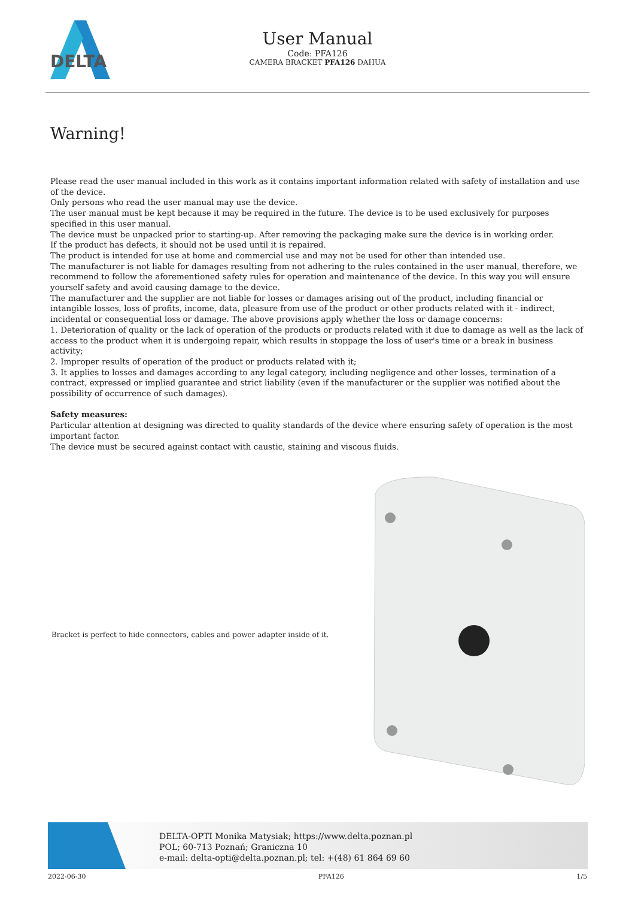DELTA
User Manual
Code: PFA126
CAMERA BRACKET PFA126 DAHUA
Warning!
Please read the user manual included in this work as it contains important information related with safety of installation and use of the device.
Only persons who read the user manual may use the device.
The user manual must be kept because it may be required in the future. The device is to be used exclusively for purposes specified in this user manual.
The device must be unpacked prior to starting-up. After removing the packaging make sure the device is in working order.
If the product has defects, it should not be used until it is repaired.
The product is intended for use at home and commercial use and may not be used for other than intended use.
The manufacturer is not liable for damages resulting from not adhering to the rules contained in the user manual, therefore, we recommend to follow the aforementioned safety rules for operation and maintenance of the device. In this way you will ensure yourself safety and avoid causing damage to the device.
The manufacturer and the supplier are not liable for losses or damages arising out of the product, including financial or intangible losses, loss of profits, income, data, pleasure from use of the product or other products related with it - indirect, incidental or consequential loss or damage. The above provisions apply whether the loss or damage concerns:
1. Deterioration of quality or the lack of operation of the products or products related with it due to damage as well as the lack of access to the product when it is undergoing repair, which results in stoppage the loss of user's time or a break in business activity;
2. Improper results of operation of the product or products related with it;
3. It applies to losses and damages according to any legal category, including negligence and other losses, termination of a contract, expressed or implied guarantee and strict liability (even if the manufacturer or the supplier was notified about the possibility of occurrence of such damages).
Safety measures:
Particular attention at designing was directed to quality standards of the device where ensuring safety of operation is the most important factor.
The device must be secured against contact with caustic, staining and viscous fluids.
Bracket is perfect to hide connectors, cables and power adapter inside of it.
DELTA-OPTI Monika Matysiak; https://www.delta.poznan.pl
POL; 60-713 Poznań; Graniczna 10
e-mail: delta-opti@delta.poznan.pl; tel: +(48) 61 864 69 60
2022-06-30 PFA126 1/5